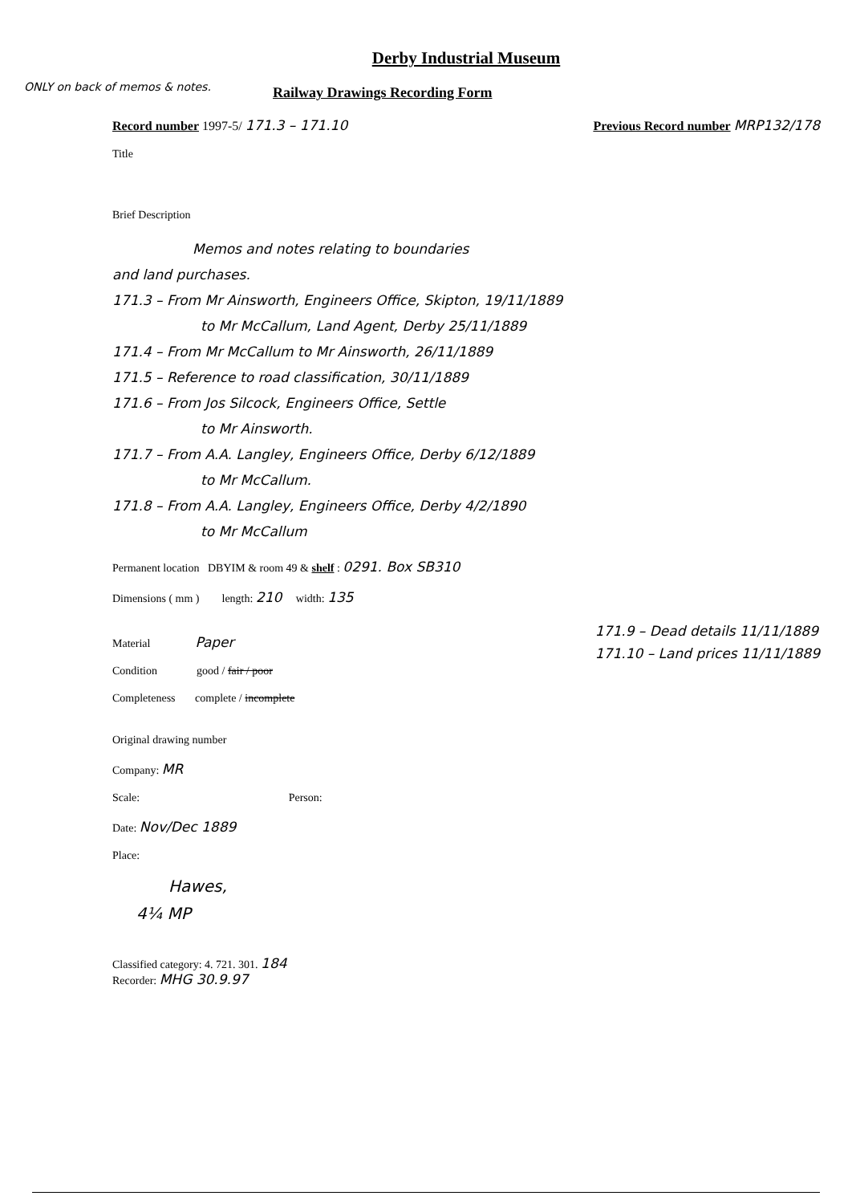Derby Industrial Museum
ONLY on back of memos & notes.
Railway Drawings Recording Form
Record number 1997-5/ 171.3 – 171.10 Previous Record number MRP132/178
Title
Brief Description
Memos and notes relating to boundaries
and land purchases.
171.3 – From Mr Ainsworth, Engineers Office, Skipton, 19/11/1889
to Mr McCallum, Land Agent, Derby 25/11/1889
171.4 – From Mr McCallum to Mr Ainsworth, 26/11/1889
171.5 – Reference to road classification, 30/11/1889
171.6 – From Jos Silcock, Engineers Office, Settle
to Mr Ainsworth.
171.7 – From A.A. Langley, Engineers Office, Derby 6/12/1889
to Mr McCallum.
171.8 – From A.A. Langley, Engineers Office, Derby 4/2/1890
to Mr McCallum
Permanent location DBYIM & room 49 & shelf : 0291. Box SB310
Dimensions ( mm ) length: 210 width: 135
Material Paper
Condition good / fair / poor
Completeness complete / incomplete
171.9 – Dead details 11/11/1889
171.10 – Land prices 11/11/1889
Original drawing number
Company: MR
Scale: Person:
Date: Nov/Dec 1889
Place:
Hawes,
4¼ MP
Classified category: 4. 721. 301. 184
Recorder: MHG 30.9.97